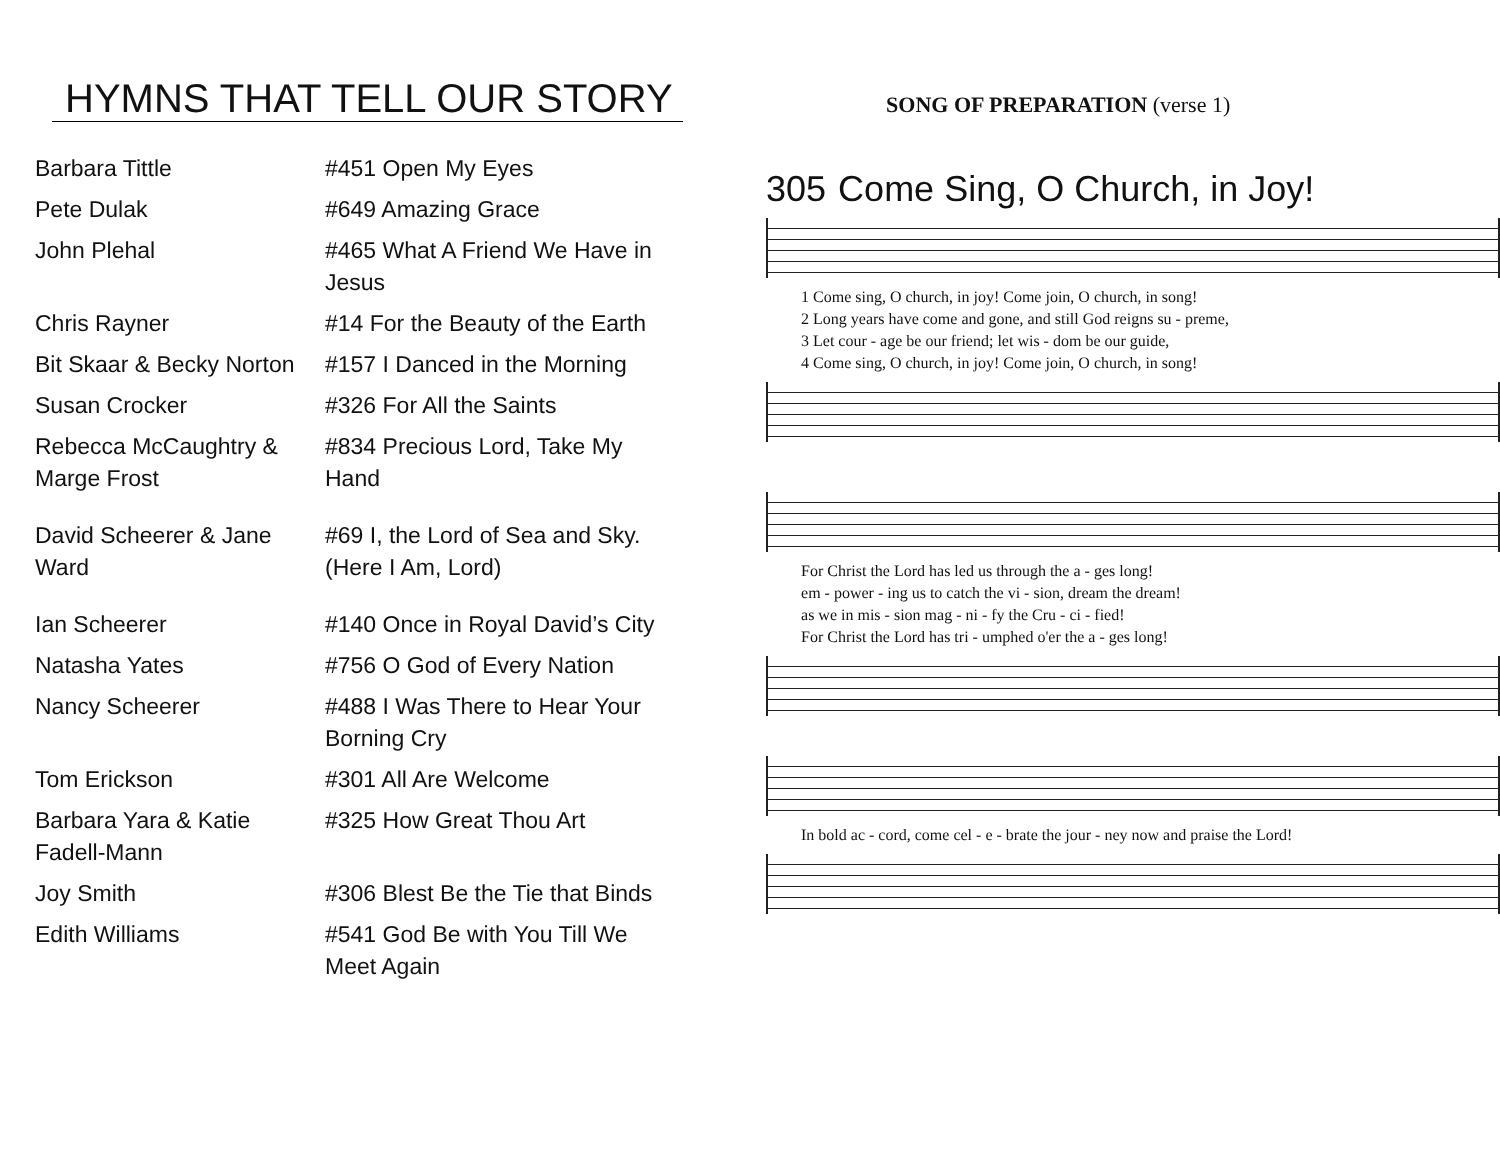HYMNS THAT TELL OUR STORY
| Barbara Tittle | #451 Open My Eyes |
| Pete Dulak | #649 Amazing Grace |
| John Plehal | #465 What A Friend We Have in Jesus |
| Chris Rayner | #14 For the Beauty of the Earth |
| Bit Skaar & Becky Norton | #157 I Danced in the Morning |
| Susan Crocker | #326 For All the Saints |
| Rebecca McCaughtry & Marge Frost | #834 Precious Lord, Take My Hand |
| David Scheerer & Jane Ward | #69 I, the Lord of Sea and Sky. (Here I Am, Lord) |
| Ian Scheerer | #140 Once in Royal David’s City |
| Natasha Yates | #756 O God of Every Nation |
| Nancy Scheerer | #488 I Was There to Hear Your Borning Cry |
| Tom Erickson | #301 All Are Welcome |
| Barbara Yara & Katie Fadell-Mann | #325 How Great Thou Art |
| Joy Smith | #306 Blest Be the Tie that Binds |
| Edith Williams | #541 God Be with You Till We Meet Again |
SONG OF PREPARATION (verse 1)
305 Come Sing, O Church, in Joy!
1 Come sing, O church, in joy! Come join, O church, in song!
2 Long years have come and gone, and still God reigns su - preme,
3 Let cour - age be our friend; let wis - dom be our guide,
4 Come sing, O church, in joy! Come join, O church, in song!
For Christ the Lord has led us through the a - ges long!
em - power - ing us to catch the vi - sion, dream the dream!
as we in mis - sion mag - ni - fy the Cru - ci - fied!
For Christ the Lord has tri - umphed o'er the a - ges long!
In bold ac - cord, come cel - e - brate the jour - ney now and praise the Lord!